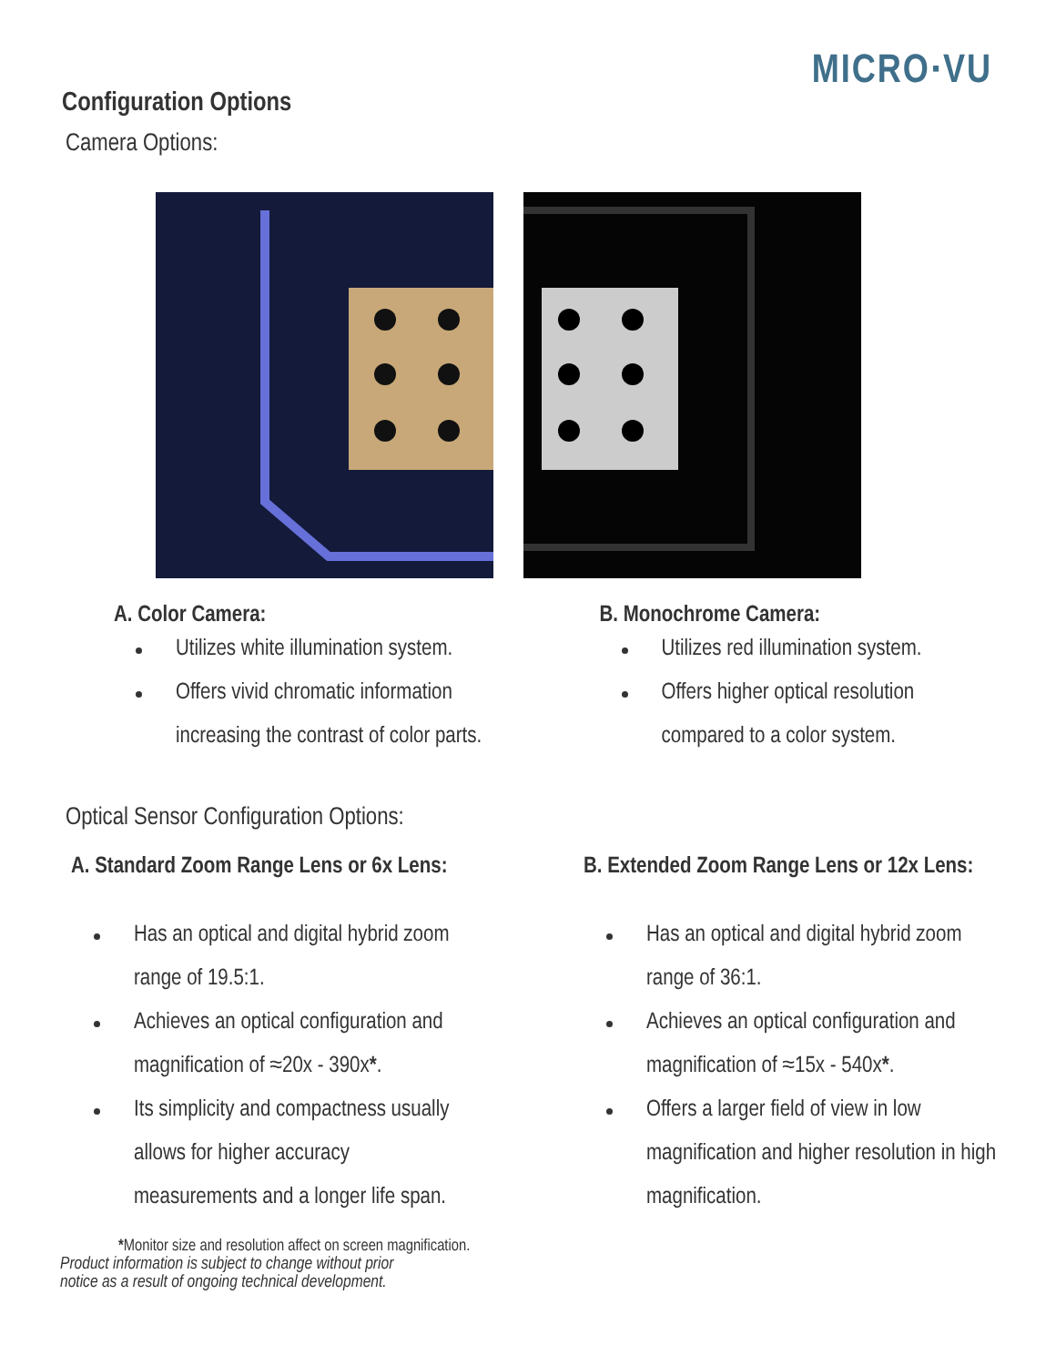MICRO·VU
Configuration Options
Camera Options:
A. Color Camera:
Utilizes white illumination system.
Offers vivid chromatic information
increasing the contrast of color parts.
B. Monochrome Camera:
Utilizes red illumination system.
Offers higher optical resolution
compared to a color system.
Optical Sensor Configuration Options:
A. Standard Zoom Range Lens or 6x Lens:
Has an optical and digital hybrid zoom
range of 19.5:1.
Achieves an optical configuration and
magnification of ≈20x - 390x*.
Its simplicity and compactness usually
allows for higher accuracy
measurements and a longer life span.
B. Extended Zoom Range Lens or 12x Lens:
Has an optical and digital hybrid zoom
range of 36:1.
Achieves an optical configuration and
magnification of ≈15x - 540x*.
Offers a larger field of view in low
magnification and higher resolution in high
magnification.
*Monitor size and resolution affect on screen magnification.
Product information is subject to change without prior
notice as a result of ongoing technical development.